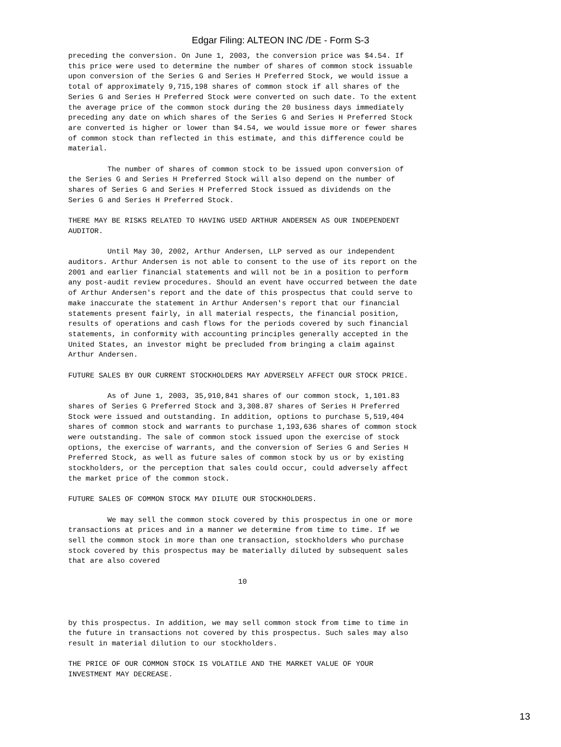Edgar Filing: ALTEON INC /DE - Form S-3
preceding the conversion. On June 1, 2003, the conversion price was $4.54. If
this price were used to determine the number of shares of common stock issuable
upon conversion of the Series G and Series H Preferred Stock, we would issue a
total of approximately 9,715,198 shares of common stock if all shares of the
Series G and Series H Preferred Stock were converted on such date. To the extent
the average price of the common stock during the 20 business days immediately
preceding any date on which shares of the Series G and Series H Preferred Stock
are converted is higher or lower than $4.54, we would issue more or fewer shares
of common stock than reflected in this estimate, and this difference could be
material.

         The number of shares of common stock to be issued upon conversion of
the Series G and Series H Preferred Stock will also depend on the number of
shares of Series G and Series H Preferred Stock issued as dividends on the
Series G and Series H Preferred Stock.

THERE MAY BE RISKS RELATED TO HAVING USED ARTHUR ANDERSEN AS OUR INDEPENDENT
AUDITOR.

         Until May 30, 2002, Arthur Andersen, LLP served as our independent
auditors. Arthur Andersen is not able to consent to the use of its report on the
2001 and earlier financial statements and will not be in a position to perform
any post-audit review procedures. Should an event have occurred between the date
of Arthur Andersen's report and the date of this prospectus that could serve to
make inaccurate the statement in Arthur Andersen's report that our financial
statements present fairly, in all material respects, the financial position,
results of operations and cash flows for the periods covered by such financial
statements, in conformity with accounting principles generally accepted in the
United States, an investor might be precluded from bringing a claim against
Arthur Andersen.

FUTURE SALES BY OUR CURRENT STOCKHOLDERS MAY ADVERSELY AFFECT OUR STOCK PRICE.

         As of June 1, 2003, 35,910,841 shares of our common stock, 1,101.83
shares of Series G Preferred Stock and 3,308.87 shares of Series H Preferred
Stock were issued and outstanding. In addition, options to purchase 5,519,404
shares of common stock and warrants to purchase 1,193,636 shares of common stock
were outstanding. The sale of common stock issued upon the exercise of stock
options, the exercise of warrants, and the conversion of Series G and Series H
Preferred Stock, as well as future sales of common stock by us or by existing
stockholders, or the perception that sales could occur, could adversely affect
the market price of the common stock.

FUTURE SALES OF COMMON STOCK MAY DILUTE OUR STOCKHOLDERS.

         We may sell the common stock covered by this prospectus in one or more
transactions at prices and in a manner we determine from time to time. If we
sell the common stock in more than one transaction, stockholders who purchase
stock covered by this prospectus may be materially diluted by subsequent sales
that are also covered

                                       10



by this prospectus. In addition, we may sell common stock from time to time in
the future in transactions not covered by this prospectus. Such sales may also
result in material dilution to our stockholders.

THE PRICE OF OUR COMMON STOCK IS VOLATILE AND THE MARKET VALUE OF YOUR
INVESTMENT MAY DECREASE.
13